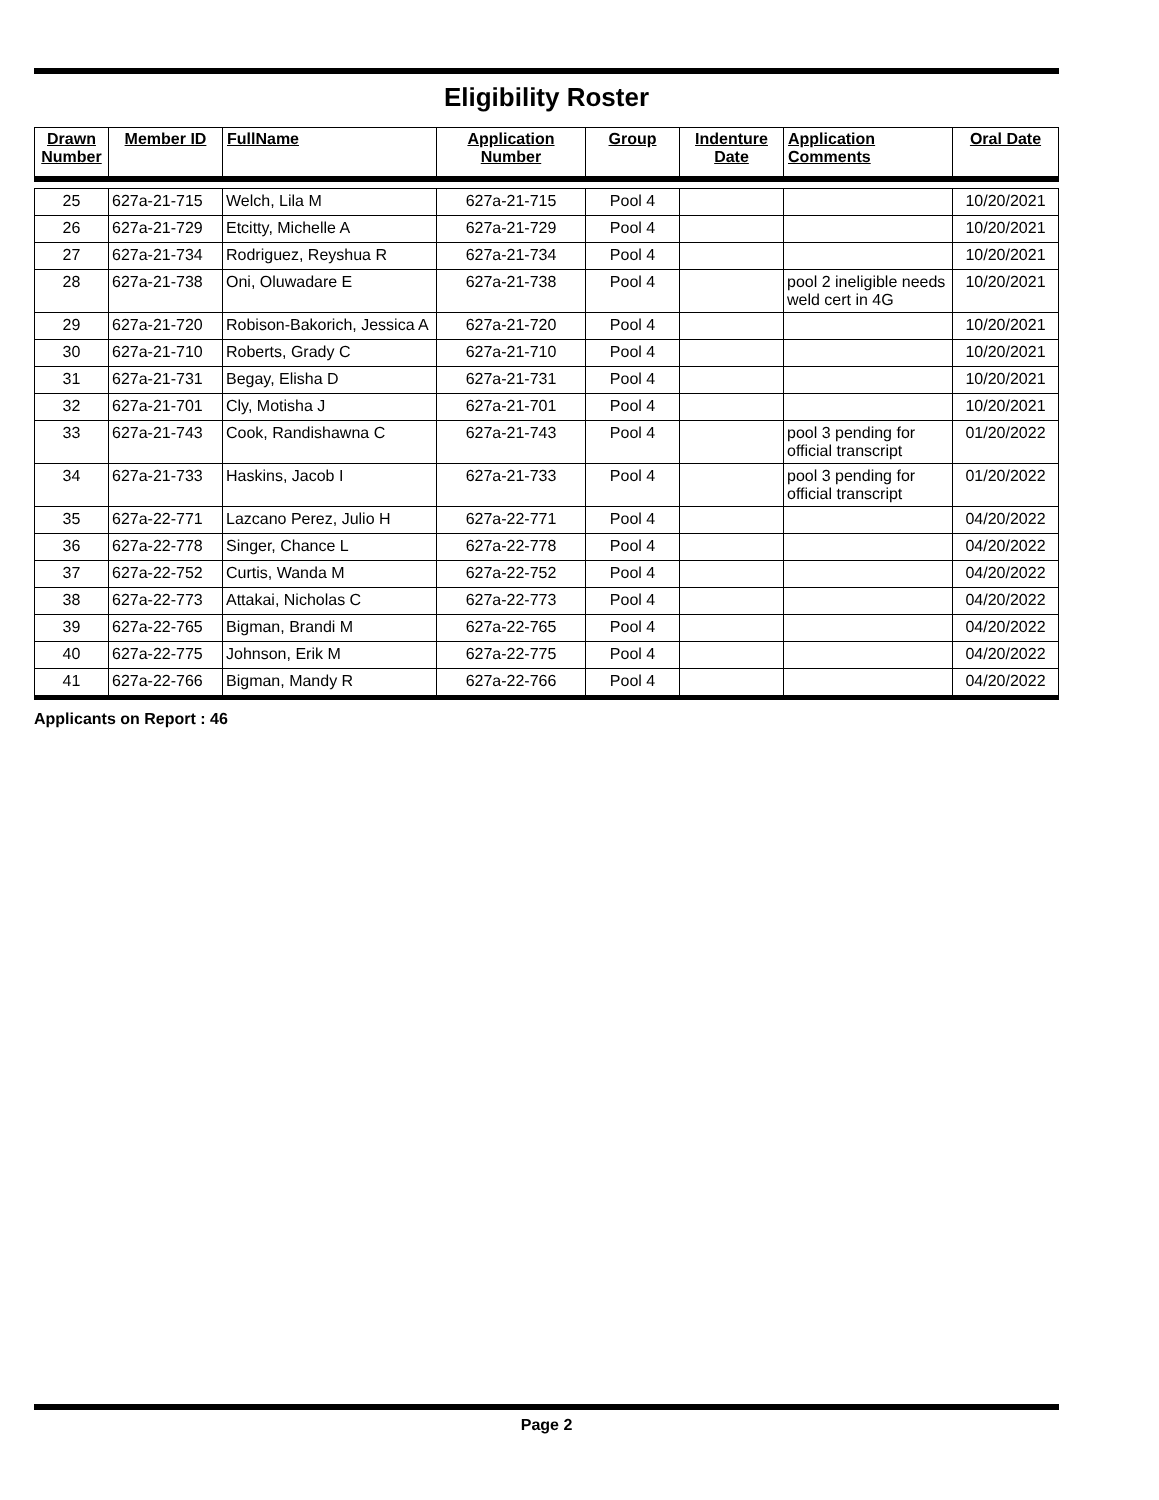Eligibility Roster
| Drawn Number | Member ID | FullName | Application Number | Group | Indenture Date | Application Comments | Oral Date |
| --- | --- | --- | --- | --- | --- | --- | --- |
| 25 | 627a-21-715 | Welch, Lila M | 627a-21-715 | Pool 4 | | | 10/20/2021 |
| 26 | 627a-21-729 | Etcitty, Michelle A | 627a-21-729 | Pool 4 | | | 10/20/2021 |
| 27 | 627a-21-734 | Rodriguez, Reyshua R | 627a-21-734 | Pool 4 | | | 10/20/2021 |
| 28 | 627a-21-738 | Oni, Oluwadare E | 627a-21-738 | Pool 4 | | pool 2 ineligible needs weld cert in 4G | 10/20/2021 |
| 29 | 627a-21-720 | Robison-Bakorich, Jessica A | 627a-21-720 | Pool 4 | | | 10/20/2021 |
| 30 | 627a-21-710 | Roberts, Grady C | 627a-21-710 | Pool 4 | | | 10/20/2021 |
| 31 | 627a-21-731 | Begay, Elisha D | 627a-21-731 | Pool 4 | | | 10/20/2021 |
| 32 | 627a-21-701 | Cly, Motisha J | 627a-21-701 | Pool 4 | | | 10/20/2021 |
| 33 | 627a-21-743 | Cook, Randishawna C | 627a-21-743 | Pool 4 | | pool 3 pending for official transcript | 01/20/2022 |
| 34 | 627a-21-733 | Haskins, Jacob I | 627a-21-733 | Pool 4 | | pool 3 pending for official transcript | 01/20/2022 |
| 35 | 627a-22-771 | Lazcano Perez, Julio H | 627a-22-771 | Pool 4 | | | 04/20/2022 |
| 36 | 627a-22-778 | Singer, Chance L | 627a-22-778 | Pool 4 | | | 04/20/2022 |
| 37 | 627a-22-752 | Curtis, Wanda M | 627a-22-752 | Pool 4 | | | 04/20/2022 |
| 38 | 627a-22-773 | Attakai, Nicholas C | 627a-22-773 | Pool 4 | | | 04/20/2022 |
| 39 | 627a-22-765 | Bigman, Brandi M | 627a-22-765 | Pool 4 | | | 04/20/2022 |
| 40 | 627a-22-775 | Johnson, Erik M | 627a-22-775 | Pool 4 | | | 04/20/2022 |
| 41 | 627a-22-766 | Bigman, Mandy R | 627a-22-766 | Pool 4 | | | 04/20/2022 |
Applicants on Report : 46
Page 2